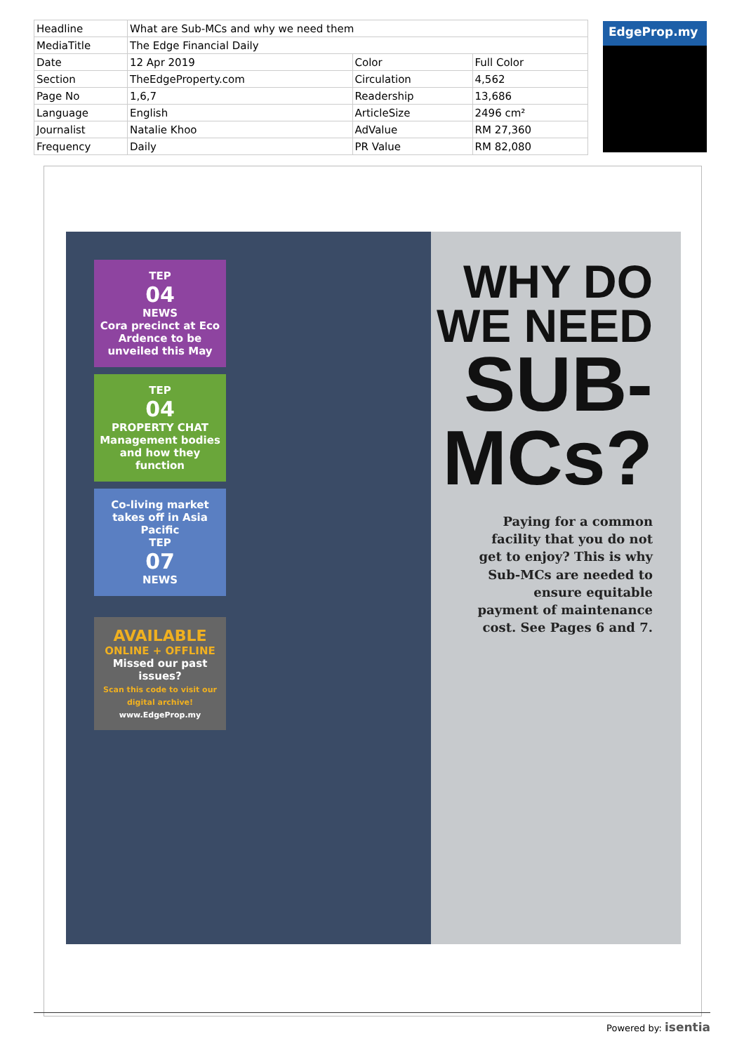| Headline | What are Sub-MCs and why we need them | | |
| MediaTitle | The Edge Financial Daily | | |
| Date | 12 Apr 2019 | Color | Full Color |
| Section | TheEdgeProperty.com | Circulation | 4,562 |
| Page No | 1,6,7 | Readership | 13,686 |
| Language | English | ArticleSize | 2496 cm² |
| Journalist | Natalie Khoo | AdValue | RM 27,360 |
| Frequency | Daily | PR Value | RM 82,080 |
EdgeProp.my
TEP
04
NEWS
Cora precinct at Eco Ardence to be unveiled this May
TEP
04
PROPERTY CHAT
Management bodies and how they function
Co-living market takes off in Asia Pacific
TEP
07
NEWS
AVAILABLE
ONLINE + OFFLINE
Missed our past issues?
Scan this code to visit our digital archive!
www.EdgeProp.my
WHY DO
WE NEED
SUB-
MCs?
Paying for a common facility that you do not get to enjoy? This is why Sub-MCs are needed to ensure equitable payment of maintenance cost. See Pages 6 and 7.
Powered by: isentia